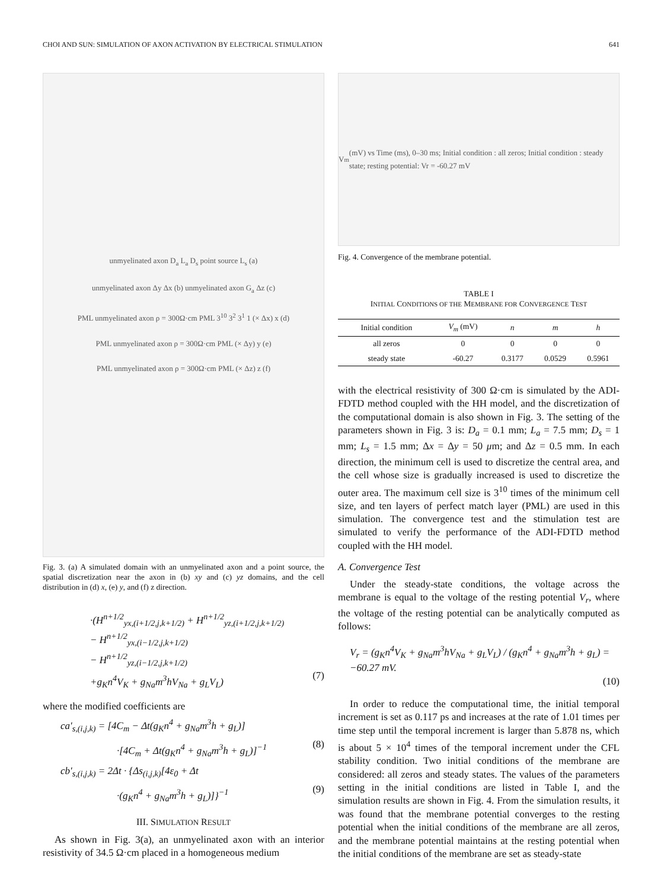CHOI AND SUN: SIMULATION OF AXON ACTIVATION BY ELECTRICAL STIMULATION 641
unmyelinated axon D<sub>a</sub> L<sub>a</sub> D<sub>s</sub> point source L<sub>s</sub> (a)
unmyelinated axon Δy Δx (b) unmyelinated axon G<sub>a</sub> Δz (c)
PML unmyelinated axon ρ = 300Ω·cm PML 3<sup>10</sup> 3<sup>2</sup> 3<sup>1</sup> 1 (× Δx) x (d)
PML unmyelinated axon ρ = 300Ω·cm PML (× Δy) y (e)
PML unmyelinated axon ρ = 300Ω·cm PML (× Δz) z (f)
Fig. 3. (a) A simulated domain with an unmyelinated axon and a point source, the spatial discretization near the axon in (b) xy and (c) yz domains, and the cell distribution in (d) x, (e) y, and (f) z direction.
·(H<sup>n+1/2</sup><sub>yx,(i+1/2,j,k+1/2)</sub> + H<sup>n+1/2</sup><sub>yz,(i+1/2,j,k+1/2)</sub>
− H<sup>n+1/2</sup><sub>yx,(i−1/2,j,k+1/2)</sub>
− H<sup>n+1/2</sup><sub>yz,(i−1/2,j,k+1/2)</sub>
+g<sub>K</sub>n<sup>4</sup>V<sub>K</sub> + g<sub>Na</sub>m<sup>3</sup>hV<sub>Na</sub> + g<sub>L</sub>V<sub>L</sub>) (7)
where the modified coefficients are
ca′<sub>s,(i,j,k)</sub> = [4C<sub>m</sub> − Δt(g<sub>K</sub>n<sup>4</sup> + g<sub>Na</sub>m<sup>3</sup>h + g<sub>L</sub>)]
·[4C<sub>m</sub> + Δt(g<sub>K</sub>n<sup>4</sup> + g<sub>Na</sub>m<sup>3</sup>h + g<sub>L</sub>)]<sup>−1</sup> (8)
cb′<sub>s,(i,j,k)</sub> = 2Δt · {Δs<sub>(i,j,k)</sub>[4ε<sub>0</sub> + Δt
·(g<sub>K</sub>n<sup>4</sup> + g<sub>Na</sub>m<sup>3</sup>h + g<sub>L</sub>)]}<sup>−1</sup> (9)
III. SIMULATION RESULT
As shown in Fig. 3(a), an unmyelinated axon with an interior resistivity of 34.5 Ω·cm placed in a homogeneous medium
V<sub>m</sub> (mV) vs Time (ms), 0–30 ms; Initial condition : all zeros; Initial condition : steady state; resting potential: Vr = -60.27 mV
Fig. 4. Convergence of the membrane potential.
TABLE I
INITIAL CONDITIONS OF THE MEMBRANE FOR CONVERGENCE TEST
| Initial condition | V<sub>m</sub> (mV) | n | m | h |
| --- | --- | --- | --- | --- |
| all zeros | 0 | 0 | 0 | 0 |
| steady state | -60.27 | 0.3177 | 0.0529 | 0.5961 |
with the electrical resistivity of 300 Ω·cm is simulated by the ADI-FDTD method coupled with the HH model, and the discretization of the computational domain is also shown in Fig. 3. The setting of the parameters shown in Fig. 3 is: D<sub>a</sub> = 0.1 mm; L<sub>a</sub> = 7.5 mm; D<sub>s</sub> = 1 mm; L<sub>s</sub> = 1.5 mm; Δx = Δy = 50 μm; and Δz = 0.5 mm. In each direction, the minimum cell is used to discretize the central area, and the cell whose size is gradually increased is used to discretize the outer area. The maximum cell size is 3<sup>10</sup> times of the minimum cell size, and ten layers of perfect match layer (PML) are used in this simulation. The convergence test and the stimulation test are simulated to verify the performance of the ADI-FDTD method coupled with the HH model.
A. Convergence Test
Under the steady-state conditions, the voltage across the membrane is equal to the voltage of the resting potential V<sub>r</sub>, where the voltage of the resting potential can be analytically computed as follows:
V<sub>r</sub> = (g<sub>K</sub>n<sup>4</sup>V<sub>K</sub> + g<sub>Na</sub>m<sup>3</sup>hV<sub>Na</sub> + g<sub>L</sub>V<sub>L</sub>) / (g<sub>K</sub>n<sup>4</sup> + g<sub>Na</sub>m<sup>3</sup>h + g<sub>L</sub>) = −60.27 mV.
(10)
In order to reduce the computational time, the initial temporal increment is set as 0.117 ps and increases at the rate of 1.01 times per time step until the temporal increment is larger than 5.878 ns, which is about 5 × 10<sup>4</sup> times of the temporal increment under the CFL stability condition. Two initial conditions of the membrane are considered: all zeros and steady states. The values of the parameters setting in the initial conditions are listed in Table I, and the simulation results are shown in Fig. 4. From the simulation results, it was found that the membrane potential converges to the resting potential when the initial conditions of the membrane are all zeros, and the membrane potential maintains at the resting potential when the initial conditions of the membrane are set as steady-state